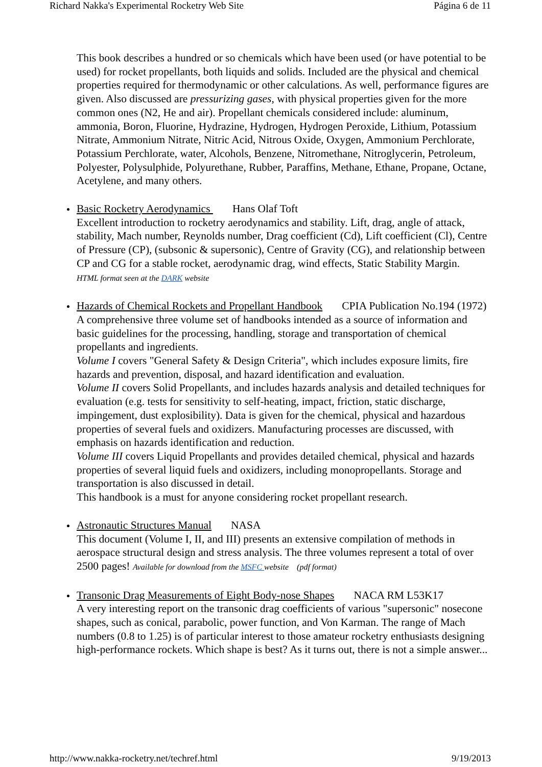Richard Nakka's Experimental Rocketry Web Site Página 6 de 11
This book describes a hundred or so chemicals which have been used (or have potential to be used) for rocket propellants, both liquids and solids. Included are the physical and chemical properties required for thermodynamic or other calculations. As well, performance figures are given. Also discussed are pressurizing gases, with physical properties given for the more common ones (N2, He and air). Propellant chemicals considered include: aluminum, ammonia, Boron, Fluorine, Hydrazine, Hydrogen, Hydrogen Peroxide, Lithium, Potassium Nitrate, Ammonium Nitrate, Nitric Acid, Nitrous Oxide, Oxygen, Ammonium Perchlorate, Potassium Perchlorate, water, Alcohols, Benzene, Nitromethane, Nitroglycerin, Petroleum, Polyester, Polysulphide, Polyurethane, Rubber, Paraffins, Methane, Ethane, Propane, Octane, Acetylene, and many others.
Basic Rocketry Aerodynamics Hans Olaf Toft
Excellent introduction to rocketry aerodynamics and stability. Lift, drag, angle of attack, stability, Mach number, Reynolds number, Drag coefficient (Cd), Lift coefficient (Cl), Centre of Pressure (CP), (subsonic & supersonic), Centre of Gravity (CG), and relationship between CP and CG for a stable rocket, aerodynamic drag, wind effects, Static Stability Margin.
HTML format seen at the DARK website
Hazards of Chemical Rockets and Propellant Handbook CPIA Publication No.194 (1972)
A comprehensive three volume set of handbooks intended as a source of information and basic guidelines for the processing, handling, storage and transportation of chemical propellants and ingredients.
Volume I covers "General Safety & Design Criteria", which includes exposure limits, fire hazards and prevention, disposal, and hazard identification and evaluation.
Volume II covers Solid Propellants, and includes hazards analysis and detailed techniques for evaluation (e.g. tests for sensitivity to self-heating, impact, friction, static discharge, impingement, dust explosibility). Data is given for the chemical, physical and hazardous properties of several fuels and oxidizers. Manufacturing processes are discussed, with emphasis on hazards identification and reduction.
Volume III covers Liquid Propellants and provides detailed chemical, physical and hazards properties of several liquid fuels and oxidizers, including monopropellants. Storage and transportation is also discussed in detail.
This handbook is a must for anyone considering rocket propellant research.
Astronautic Structures Manual NASA
This document (Volume I, II, and III) presents an extensive compilation of methods in aerospace structural design and stress analysis. The three volumes represent a total of over 2500 pages! Available for download from the MSFC website (pdf format)
Transonic Drag Measurements of Eight Body-nose Shapes NACA RM L53K17
A very interesting report on the transonic drag coefficients of various "supersonic" nosecone shapes, such as conical, parabolic, power function, and Von Karman. The range of Mach numbers (0.8 to 1.25) is of particular interest to those amateur rocketry enthusiasts designing high-performance rockets. Which shape is best? As it turns out, there is not a simple answer...
http://www.nakka-rocketry.net/techref.html 9/19/2013